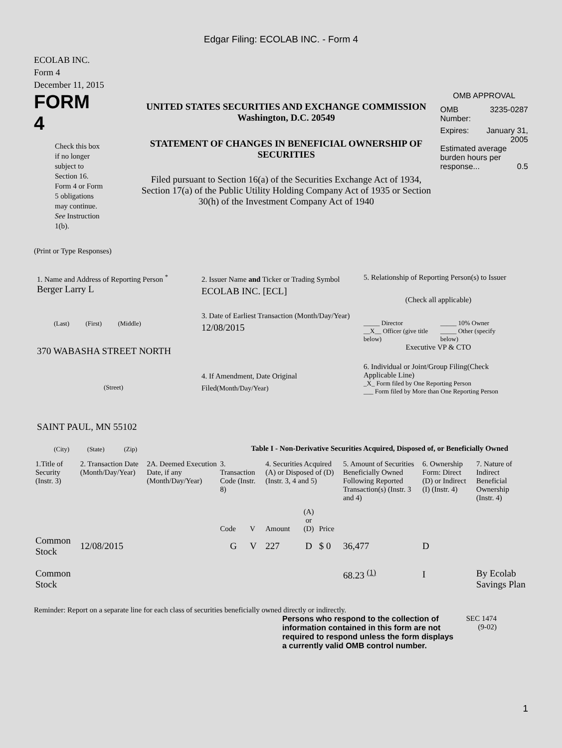Edgar Filing: ECOLAB INC. - Form 4
ECOLAB INC.
Form 4
December 11, 2015
FORM 4
Check this box if no longer subject to Section 16. Form 4 or Form 5 obligations may continue. See Instruction 1(b).
UNITED STATES SECURITIES AND EXCHANGE COMMISSION
Washington, D.C. 20549
STATEMENT OF CHANGES IN BENEFICIAL OWNERSHIP OF SECURITIES
Filed pursuant to Section 16(a) of the Securities Exchange Act of 1934, Section 17(a) of the Public Utility Holding Company Act of 1935 or Section 30(h) of the Investment Company Act of 1940
OMB APPROVAL
OMB
Number: 3235-0287
Expires: January 31,
2005
Estimated average burden hours per
response... 0.5
(Print or Type Responses)
1. Name and Address of Reporting Person <sup>*</sup>
Berger Larry L
(Last) (First) (Middle)
370 WABASHA STREET NORTH
(Street)
SAINT PAUL, MN 55102
(City) (State) (Zip)
2. Issuer Name and Ticker or Trading Symbol
ECOLAB INC. [ECL]
3. Date of Earliest Transaction (Month/Day/Year)
12/08/2015
4. If Amendment, Date Original Filed(Month/Day/Year)
5. Relationship of Reporting Person(s) to Issuer
(Check all applicable)
_____ Director
__X__ Officer (give title below)
_____ 10% Owner
_____ Other (specify below)
Executive VP & CTO
6. Individual or Joint/Group Filing(Check Applicable Line)
_X_ Form filed by One Reporting Person
___ Form filed by More than One Reporting Person
Table I - Non-Derivative Securities Acquired, Disposed of, or Beneficially Owned
| 1.Title of Security (Instr. 3) | 2. Transaction Date (Month/Day/Year) | 2A. Deemed Execution Date, if any (Month/Day/Year) | 3. Transaction Code (Instr. 8) | | 4. Securities Acquired (A) or Disposed of (D) (Instr. 3, 4 and 5) | | | 5. Amount of Securities Beneficially Owned Following Reported Transaction(s) (Instr. 3 and 4) | 6. Ownership Form: Direct (D) or Indirect (I) (Instr. 4) | 7. Nature of Indirect Beneficial Ownership (Instr. 4) |
| --- | --- | --- | --- | --- | --- | --- | --- | --- | --- | --- |
| | | | Code | V | Amount | (A) or (D) | Price | | | |
| Common Stock | 12/08/2015 | | G | V | 227 | D | $ 0 | 36,477 | D | |
| Common Stock | | | | | | | | 68.23 <sup>(1)</sup> | I | By Ecolab Savings Plan |
Reminder: Report on a separate line for each class of securities beneficially owned directly or indirectly.
Persons who respond to the collection of information contained in this form are not required to respond unless the form displays a currently valid OMB control number.
SEC 1474
(9-02)
1